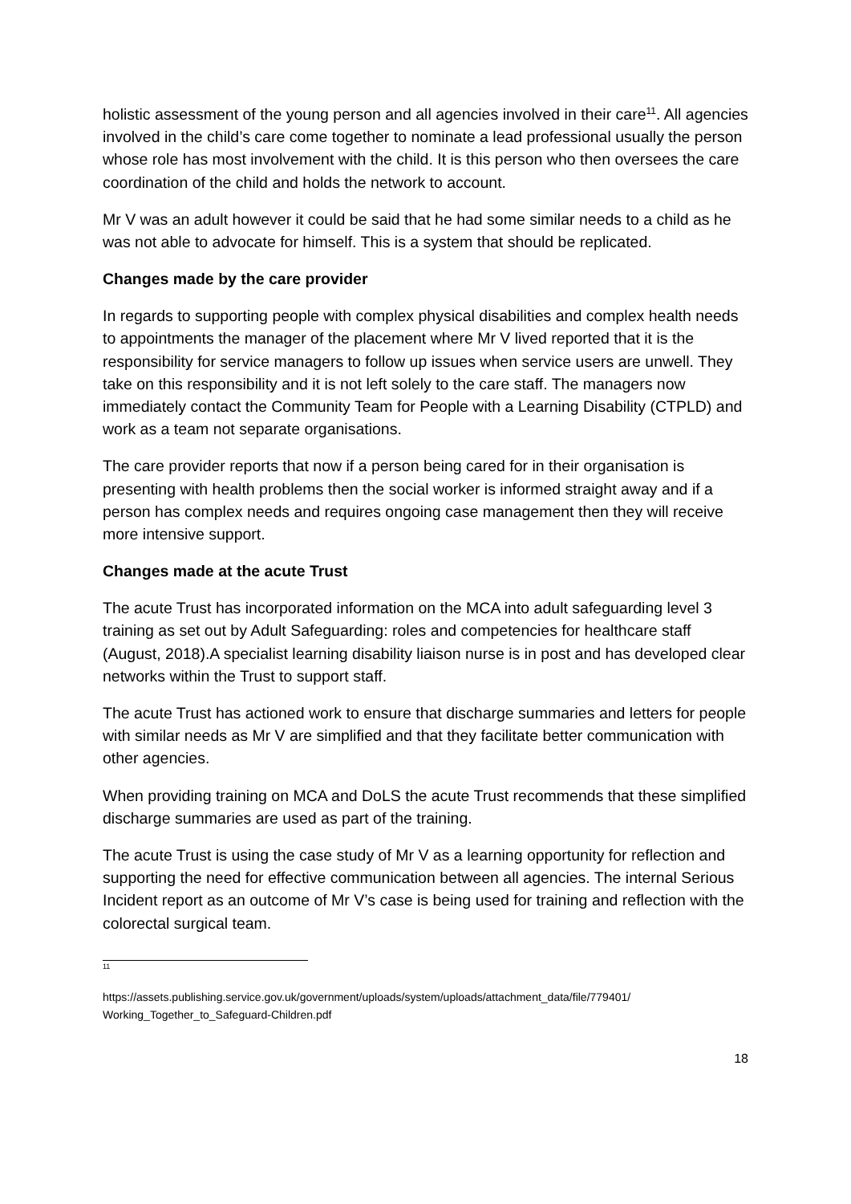holistic assessment of the young person and all agencies involved in their care<sup>11</sup>. All agencies involved in the child’s care come together to nominate a lead professional usually the person whose role has most involvement with the child. It is this person who then oversees the care coordination of the child and holds the network to account.
Mr V was an adult however it could be said that he had some similar needs to a child as he was not able to advocate for himself. This is a system that should be replicated.
Changes made by the care provider
In regards to supporting people with complex physical disabilities and complex health needs to appointments the manager of the placement where Mr V lived reported that it is the responsibility for service managers to follow up issues when service users are unwell. They take on this responsibility and it is not left solely to the care staff. The managers now immediately contact the Community Team for People with a Learning Disability (CTPLD) and work as a team not separate organisations.
The care provider reports that now if a person being cared for in their organisation is presenting with health problems then the social worker is informed straight away and if a person has complex needs and requires ongoing case management then they will receive more intensive support.
Changes made at the acute Trust
The acute Trust has incorporated information on the MCA into adult safeguarding level 3 training as set out by Adult Safeguarding: roles and competencies for healthcare staff (August, 2018).A specialist learning disability liaison nurse is in post and has developed clear networks within the Trust to support staff.
The acute Trust has actioned work to ensure that discharge summaries and letters for people with similar needs as Mr V are simplified and that they facilitate better communication with other agencies.
When providing training on MCA and DoLS the acute Trust recommends that these simplified discharge summaries are used as part of the training.
The acute Trust is using the case study of Mr V as a learning opportunity for reflection and supporting the need for effective communication between all agencies. The internal Serious Incident report as an outcome of Mr V’s case is being used for training and reflection with the colorectal surgical team.
<sup>11</sup>
https://assets.publishing.service.gov.uk/government/uploads/system/uploads/attachment_data/file/779401/ Working_Together_to_Safeguard-Children.pdf
18